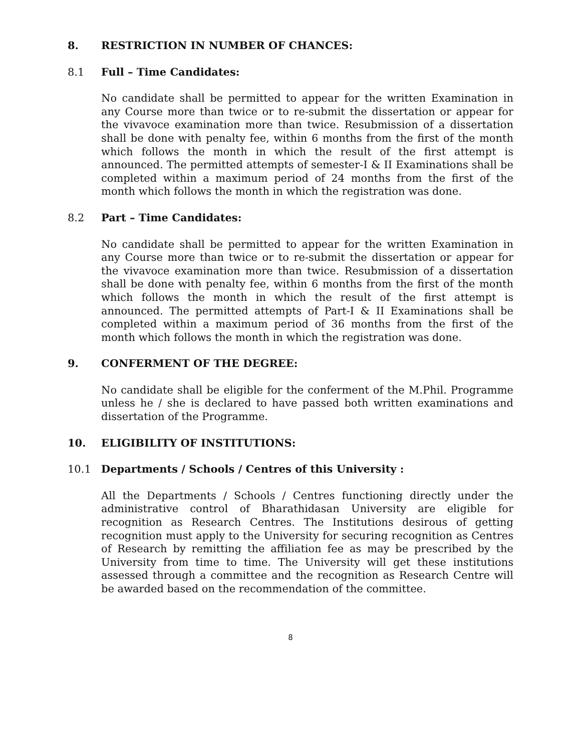8. RESTRICTION IN NUMBER OF CHANCES:
8.1 Full – Time Candidates:
No candidate shall be permitted to appear for the written Examination in any Course more than twice or to re-submit the dissertation or appear for the vivavoce examination more than twice. Resubmission of a dissertation shall be done with penalty fee, within 6 months from the first of the month which follows the month in which the result of the first attempt is announced. The permitted attempts of semester-I & II Examinations shall be completed within a maximum period of 24 months from the first of the month which follows the month in which the registration was done.
8.2 Part – Time Candidates:
No candidate shall be permitted to appear for the written Examination in any Course more than twice or to re-submit the dissertation or appear for the vivavoce examination more than twice. Resubmission of a dissertation shall be done with penalty fee, within 6 months from the first of the month which follows the month in which the result of the first attempt is announced. The permitted attempts of Part-I & II Examinations shall be completed within a maximum period of 36 months from the first of the month which follows the month in which the registration was done.
9. CONFERMENT OF THE DEGREE:
No candidate shall be eligible for the conferment of the M.Phil. Programme unless he / she is declared to have passed both written examinations and dissertation of the Programme.
10. ELIGIBILITY OF INSTITUTIONS:
10.1 Departments / Schools / Centres of this University :
All the Departments / Schools / Centres functioning directly under the administrative control of Bharathidasan University are eligible for recognition as Research Centres. The Institutions desirous of getting recognition must apply to the University for securing recognition as Centres of Research by remitting the affiliation fee as may be prescribed by the University from time to time. The University will get these institutions assessed through a committee and the recognition as Research Centre will be awarded based on the recommendation of the committee.
8